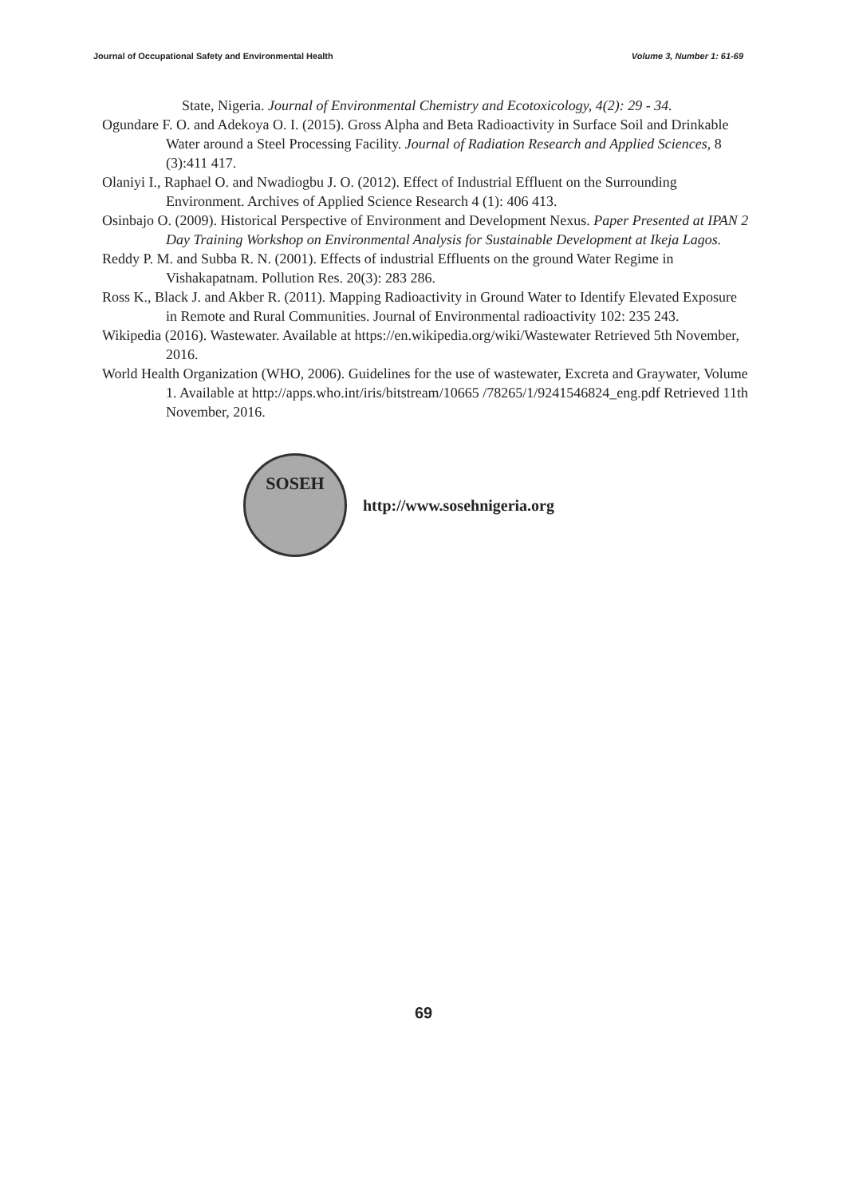Journal of Occupational Safety and Environmental Health Volume 3, Number 1: 61-69
State, Nigeria. Journal of Environmental Chemistry and Ecotoxicology, 4(2): 29 - 34.
Ogundare F. O. and Adekoya O. I. (2015). Gross Alpha and Beta Radioactivity in Surface Soil and Drinkable Water around a Steel Processing Facility. Journal of Radiation Research and Applied Sciences, 8 (3):411 417.
Olaniyi I., Raphael O. and Nwadiogbu J. O. (2012). Effect of Industrial Effluent on the Surrounding Environment. Archives of Applied Science Research 4 (1): 406 413.
Osinbajo O. (2009). Historical Perspective of Environment and Development Nexus. Paper Presented at IPAN 2 Day Training Workshop on Environmental Analysis for Sustainable Development at Ikeja Lagos.
Reddy P. M. and Subba R. N. (2001). Effects of industrial Effluents on the ground Water Regime in Vishakapatnam. Pollution Res. 20(3): 283 286.
Ross K., Black J. and Akber R. (2011). Mapping Radioactivity in Ground Water to Identify Elevated Exposure in Remote and Rural Communities. Journal of Environmental radioactivity 102: 235 243.
Wikipedia (2016). Wastewater. Available at https://en.wikipedia.org/wiki/Wastewater Retrieved 5th November, 2016.
World Health Organization (WHO, 2006). Guidelines for the use of wastewater, Excreta and Graywater, Volume 1. Available at http://apps.who.int/iris/bitstream/10665 /78265/1/9241546824_eng.pdf Retrieved 11th November, 2016.
SOSEH
http://www.sosehnigeria.org
69